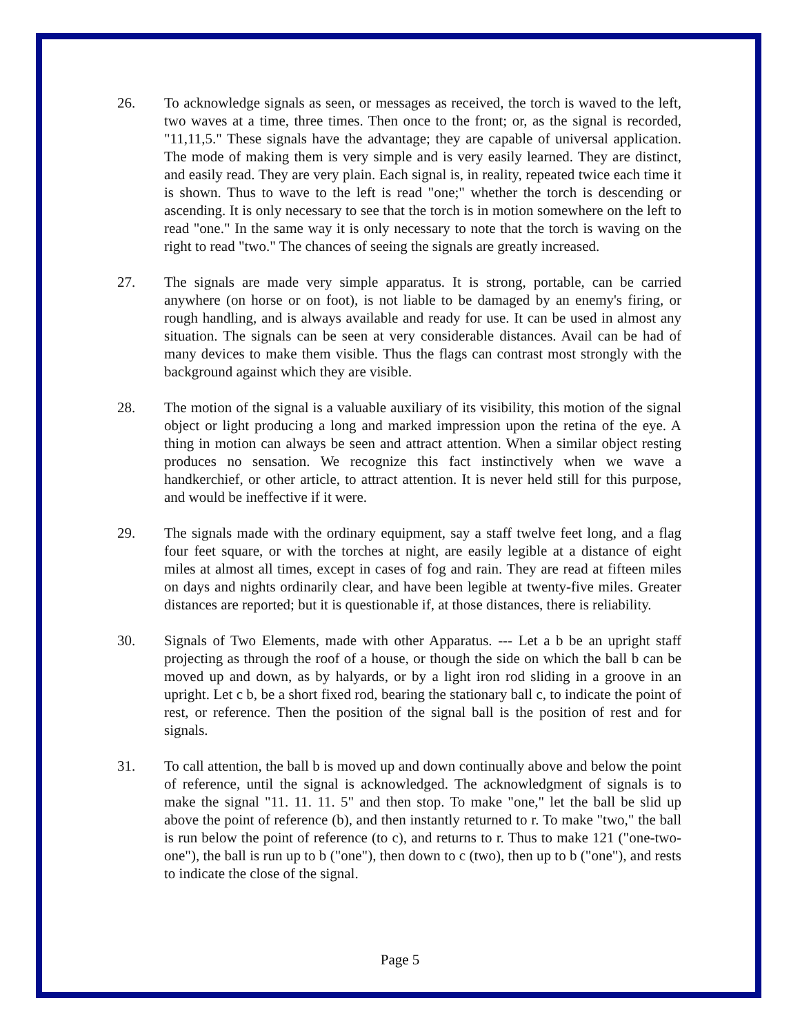26. To acknowledge signals as seen, or messages as received, the torch is waved to the left, two waves at a time, three times. Then once to the front; or, as the signal is recorded, "11,11,5." These signals have the advantage; they are capable of universal application. The mode of making them is very simple and is very easily learned. They are distinct, and easily read. They are very plain. Each signal is, in reality, repeated twice each time it is shown. Thus to wave to the left is read "one;" whether the torch is descending or ascending. It is only necessary to see that the torch is in motion somewhere on the left to read "one." In the same way it is only necessary to note that the torch is waving on the right to read "two." The chances of seeing the signals are greatly increased.
27. The signals are made very simple apparatus. It is strong, portable, can be carried anywhere (on horse or on foot), is not liable to be damaged by an enemy's firing, or rough handling, and is always available and ready for use. It can be used in almost any situation. The signals can be seen at very considerable distances. Avail can be had of many devices to make them visible. Thus the flags can contrast most strongly with the background against which they are visible.
28. The motion of the signal is a valuable auxiliary of its visibility, this motion of the signal object or light producing a long and marked impression upon the retina of the eye. A thing in motion can always be seen and attract attention. When a similar object resting produces no sensation. We recognize this fact instinctively when we wave a handkerchief, or other article, to attract attention. It is never held still for this purpose, and would be ineffective if it were.
29. The signals made with the ordinary equipment, say a staff twelve feet long, and a flag four feet square, or with the torches at night, are easily legible at a distance of eight miles at almost all times, except in cases of fog and rain. They are read at fifteen miles on days and nights ordinarily clear, and have been legible at twenty-five miles. Greater distances are reported; but it is questionable if, at those distances, there is reliability.
30. Signals of Two Elements, made with other Apparatus. --- Let a b be an upright staff projecting as through the roof of a house, or though the side on which the ball b can be moved up and down, as by halyards, or by a light iron rod sliding in a groove in an upright. Let c b, be a short fixed rod, bearing the stationary ball c, to indicate the point of rest, or reference. Then the position of the signal ball is the position of rest and for signals.
31. To call attention, the ball b is moved up and down continually above and below the point of reference, until the signal is acknowledged. The acknowledgment of signals is to make the signal "11. 11. 11. 5" and then stop. To make "one," let the ball be slid up above the point of reference (b), and then instantly returned to r. To make "two," the ball is run below the point of reference (to c), and returns to r. Thus to make 121 ("one-two-one"), the ball is run up to b ("one"), then down to c (two), then up to b ("one"), and rests to indicate the close of the signal.
Page 5